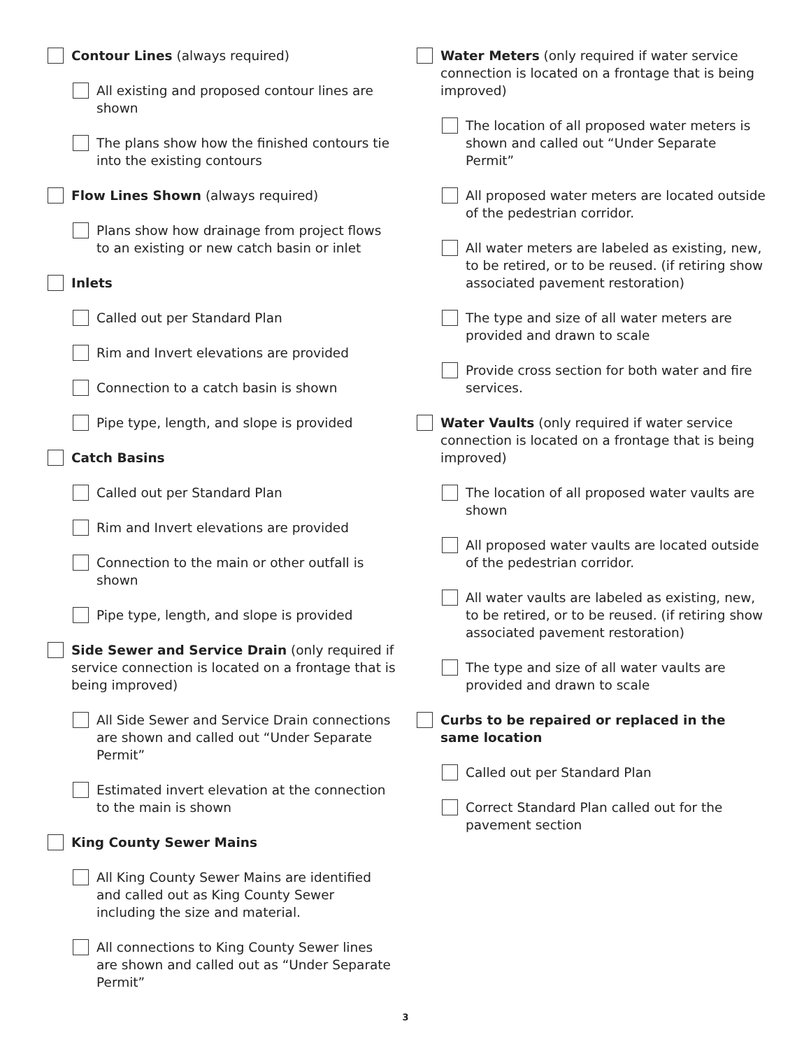Contour Lines (always required)
All existing and proposed contour lines are shown
The plans show how the finished contours tie into the existing contours
Flow Lines Shown (always required)
Plans show how drainage from project flows to an existing or new catch basin or inlet
Inlets
Called out per Standard Plan
Rim and Invert elevations are provided
Connection to a catch basin is shown
Pipe type, length, and slope is provided
Catch Basins
Called out per Standard Plan
Rim and Invert elevations are provided
Connection to the main or other outfall is shown
Pipe type, length, and slope is provided
Side Sewer and Service Drain (only required if service connection is located on a frontage that is being improved)
All Side Sewer and Service Drain connections are shown and called out “Under Separate Permit”
Estimated invert elevation at the connection to the main is shown
King County Sewer Mains
All King County Sewer Mains are identified and called out as King County Sewer including the size and material.
All connections to King County Sewer lines are shown and called out as “Under Separate Permit”
Water Meters (only required if water service connection is located on a frontage that is being improved)
The location of all proposed water meters is shown and called out “Under Separate Permit”
All proposed water meters are located outside of the pedestrian corridor.
All water meters are labeled as existing, new, to be retired, or to be reused. (if retiring show associated pavement restoration)
The type and size of all water meters are provided and drawn to scale
Provide cross section for both water and fire services.
Water Vaults (only required if water service connection is located on a frontage that is being improved)
The location of all proposed water vaults are shown
All proposed water vaults are located outside of the pedestrian corridor.
All water vaults are labeled as existing, new, to be retired, or to be reused. (if retiring show associated pavement restoration)
The type and size of all water vaults are provided and drawn to scale
Curbs to be repaired or replaced in the same location
Called out per Standard Plan
Correct Standard Plan called out for the pavement section
3